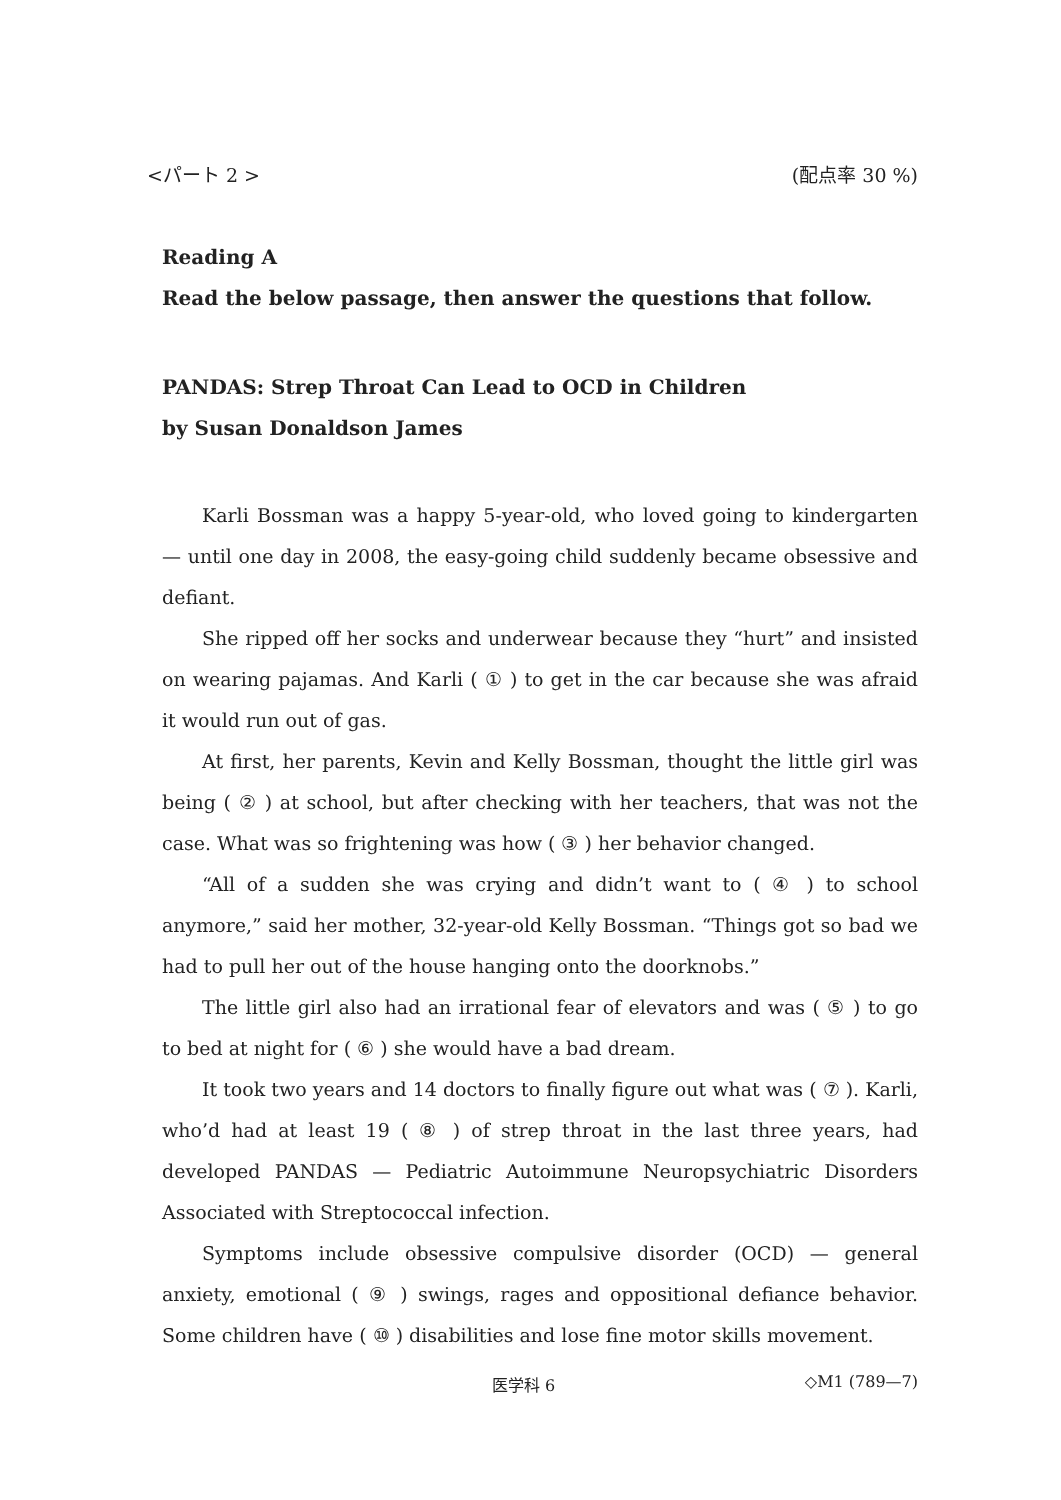<パート 2 > (配点率 30 %)
Reading A
Read the below passage, then answer the questions that follow.
PANDAS: Strep Throat Can Lead to OCD in Children
by Susan Donaldson James
Karli Bossman was a happy 5-year-old, who loved going to kindergarten — until one day in 2008, the easy-going child suddenly became obsessive and defiant.
She ripped off her socks and underwear because they “hurt” and insisted on wearing pajamas. And Karli ( ① ) to get in the car because she was afraid it would run out of gas.
At first, her parents, Kevin and Kelly Bossman, thought the little girl was being ( ② ) at school, but after checking with her teachers, that was not the case. What was so frightening was how ( ③ ) her behavior changed.
“All of a sudden she was crying and didn’t want to ( ④ ) to school anymore,” said her mother, 32-year-old Kelly Bossman. “Things got so bad we had to pull her out of the house hanging onto the doorknobs.”
The little girl also had an irrational fear of elevators and was ( ⑤ ) to go to bed at night for ( ⑥ ) she would have a bad dream.
It took two years and 14 doctors to finally figure out what was ( ⑦ ). Karli, who’d had at least 19 ( ⑧ ) of strep throat in the last three years, had developed PANDAS — Pediatric Autoimmune Neuropsychiatric Disorders Associated with Streptococcal infection.
Symptoms include obsessive compulsive disorder (OCD) — general anxiety, emotional ( ⑨ ) swings, rages and oppositional defiance behavior. Some children have ( ⑩ ) disabilities and lose fine motor skills movement.
医学科 6 ◇M1 (789—7)